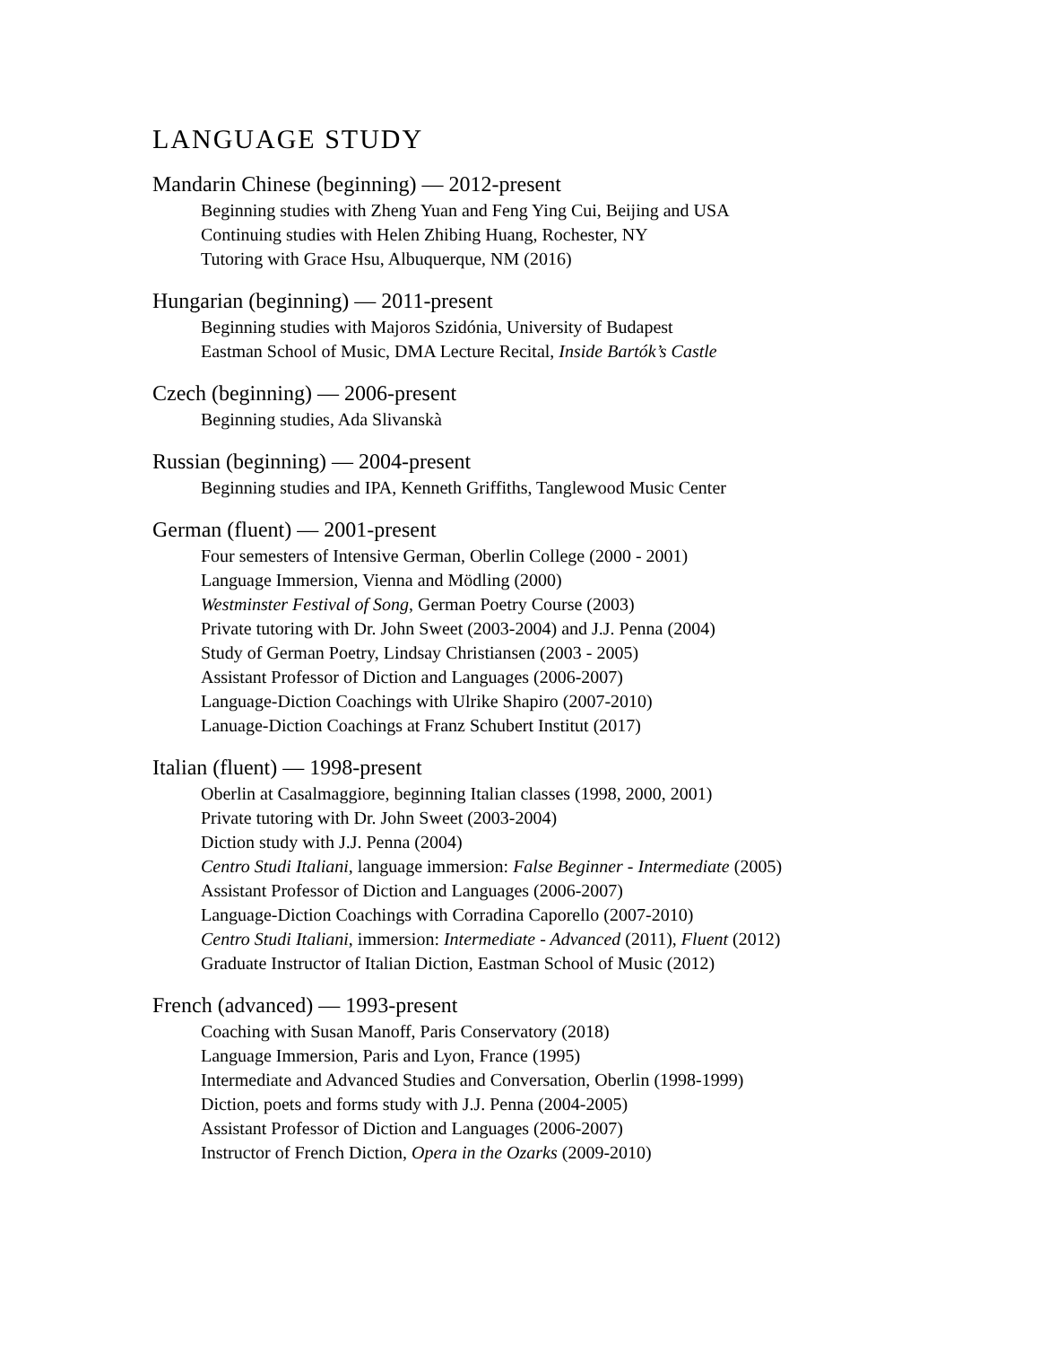LANGUAGE STUDY
Mandarin Chinese (beginning) — 2012-present
Beginning studies with Zheng Yuan and Feng Ying Cui, Beijing and USA
Continuing studies with Helen Zhibing Huang, Rochester, NY
Tutoring with Grace Hsu, Albuquerque, NM (2016)
Hungarian (beginning) — 2011-present
Beginning studies with Majoros Szidónia, University of Budapest
Eastman School of Music, DMA Lecture Recital, Inside Bartók’s Castle
Czech (beginning) — 2006-present
Beginning studies, Ada Slivanskà
Russian (beginning) — 2004-present
Beginning studies and IPA, Kenneth Griffiths, Tanglewood Music Center
German (fluent) — 2001-present
Four semesters of Intensive German, Oberlin College (2000 - 2001)
Language Immersion, Vienna and Mödling (2000)
Westminster Festival of Song, German Poetry Course (2003)
Private tutoring with Dr. John Sweet (2003-2004) and J.J. Penna (2004)
Study of German Poetry, Lindsay Christiansen (2003 - 2005)
Assistant Professor of Diction and Languages (2006-2007)
Language-Diction Coachings with Ulrike Shapiro (2007-2010)
Lanuage-Diction Coachings at Franz Schubert Institut (2017)
Italian (fluent) — 1998-present
Oberlin at Casalmaggiore, beginning Italian classes (1998, 2000, 2001)
Private tutoring with Dr. John Sweet (2003-2004)
Diction study with J.J. Penna (2004)
Centro Studi Italiani, language immersion: False Beginner - Intermediate (2005)
Assistant Professor of Diction and Languages (2006-2007)
Language-Diction Coachings with Corradina Caporello (2007-2010)
Centro Studi Italiani, immersion: Intermediate - Advanced (2011), Fluent (2012)
Graduate Instructor of Italian Diction, Eastman School of Music (2012)
French (advanced) — 1993-present
Coaching with Susan Manoff, Paris Conservatory (2018)
Language Immersion, Paris and Lyon, France (1995)
Intermediate and Advanced Studies and Conversation, Oberlin (1998-1999)
Diction, poets and forms study with J.J. Penna (2004-2005)
Assistant Professor of Diction and Languages (2006-2007)
Instructor of French Diction, Opera in the Ozarks (2009-2010)